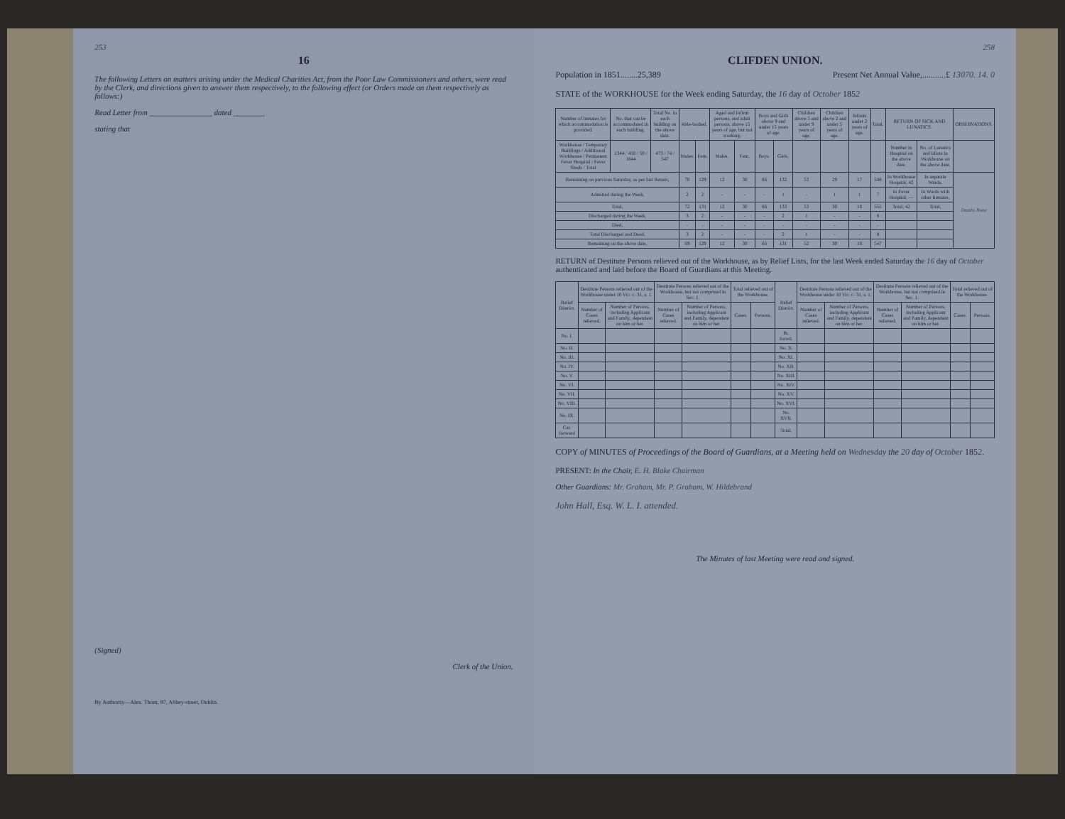253
16
The following Letters on matters arising under the Medical Charities Act, from the Poor Law Commissioners and others, were read by the Clerk, and directions given to answer them respectively, to the following effect (or Orders made on them respectively as follows:)
Read Letter from ________________ dated ________
stating that
(Signed)
Clerk of the Union.
By Authority—Alex. Thom, 87, Abbey-street, Dublin.
258
CLIFDEN UNION.
Population in 1851........25,389 Present Net Annual Value,...........£ 13070. 14. 0
STATE of the WORKHOUSE for the Week ending Saturday, the 16 day of October 1852
| Number of Inmates for which accommodation is provided. | No. that can be accommodated in each building. | Total No. in each building on the above date. | Able-bodied. | | Aged and Infirm persons, and adult persons, above 15 years of age, but not working. | | Boys and Girls above 9 and under 15 years of age. | | Children above 5 and under 9 years of age. | Children above 2 and under 5 years of age. | Infants under 2 years of age. | Total. | RETURN OF SICK AND LUNATICS. | | OBSERVATIONS. |
| --- | --- | --- | --- | --- | --- | --- | --- | --- | --- | --- | --- | --- | --- | --- | --- |
| Workhouse / Temporary Buildings / Additional Workhouse / Permanent Fever Hospital / Fever Sheds / Total | 1344 / 450 / 50 / 1844 | 473 / 74 / 547 | Males. | Fem. | Males. | Fem. | Boys. | Girls. | | | | | Number in Hospital on the above date. | No. of Lunatics and Idiots in Workhouse on the above date. | |
| Remaining on previous Saturday, as per last Return, | | | 70 | 129 | 12 | 30 | 66 | 132 | 53 | 29 | 17 | 548 | In Workhouse Hospital, 42 | In separate Wards, | Deaths None |
| Admitted during the Week, | | | 2 | 2 | - | - | - | 1 | - | 1 | 1 | 7 | In Fever Hospital, — | In Wards with other Inmates, | |
| Total, | | | 72 | 131 | 12 | 30 | 66 | 133 | 53 | 30 | 18 | 555 | Total, 42 | Total, | |
| Discharged during the Week, | | | 3 | 2 | - | - | - | 2 | 1 | - | - | 8 | | | |
| Died, | | | - | - | - | - | - | - | - | - | - | - | | | |
| Total Discharged and Dead, | | | 3 | 2 | - | - | - | 2 | 1 | - | - | 8 | | | |
| Remaining on the above date, | | | 69 | 129 | 12 | 30 | 66 | 131 | 52 | 30 | 18 | 547 | | | |
RETURN of Destitute Persons relieved out of the Workhouse, as by Relief Lists, for the last Week ended Saturday the 16 day of October authenticated and laid before the Board of Guardians at this Meeting.
| Relief District. | Destitute Persons relieved out of the Workhouse under 10 Vic. c. 31, s. 1. | | Destitute Persons relieved out of the Workhouse, but not comprised in Sec. 1. | | Total relieved out of the Workhouse. | | Relief District. | Destitute Persons relieved out of the Workhouse under 10 Vic. c. 31, s. 1. | | Destitute Persons relieved out of the Workhouse, but not comprised in Sec. 1. | | Total relieved out of the Workhouse. | |
| --- | --- | --- | --- | --- | --- | --- | --- | --- | --- | --- | --- | --- | --- |
| | Number of Cases relieved. | Number of Persons, including Applicant and Family, dependent on him or her. | Number of Cases relieved. | Number of Persons, including Applicant and Family, dependent on him or her. | Cases. | Persons. | | Number of Cases relieved. | Number of Persons, including Applicant and Family, dependent on him or her. | Number of Cases relieved. | Number of Persons, including Applicant and Family, dependent on him or her. | Cases. | Persons. |
| No. I. | | | | | | | Bt. forwd. | | | | | | |
| No. II. | | | | | | | No. X. | | | | | | |
| No. III. | | | | | | | No. XI. | | | | | | |
| No. IV. | | | | | | | No. XII. | | | | | | |
| No. V. | | | | | | | No. XIII. | | | | | | |
| No. VI. | | | | | | | No. XIV. | | | | | | |
| No. VII. | | | | | | | No. XV. | | | | | | |
| No. VIII. | | | | | | | No. XVI. | | | | | | |
| No. IX. | | | | | | | No. XVII. | | | | | | |
| Car. forward | | | | | | | Total, | | | | | | |
COPY of MINUTES of Proceedings of the Board of Guardians, at a Meeting held on Wednesday the 20 day of October 1852.
PRESENT: In the Chair, E. H. Blake Chairman
Other Guardians: Mr. Graham, Mr. P. Graham, W. Hildebrand
John Hall, Esq. W. L. I. attended.
The Minutes of last Meeting were read and signed.